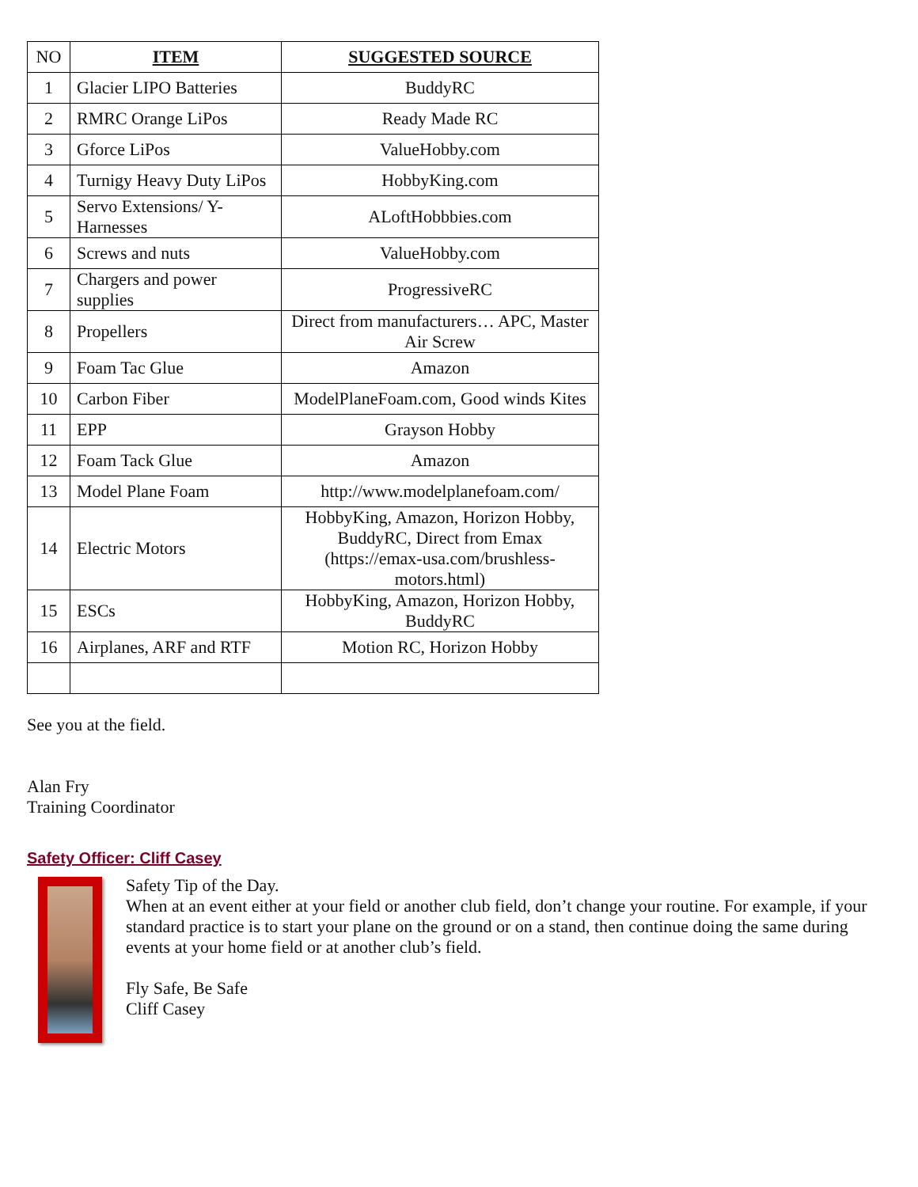| NO | ITEM | SUGGESTED SOURCE |
| 1 | Glacier LIPO Batteries | BuddyRC |
| 2 | RMRC Orange LiPos | Ready Made RC |
| 3 | Gforce LiPos | ValueHobby.com |
| 4 | Turnigy Heavy Duty LiPos | HobbyKing.com |
| 5 | Servo Extensions/ Y-Harnesses | ALoftHobbbies.com |
| 6 | Screws and nuts | ValueHobby.com |
| 7 | Chargers and power supplies | ProgressiveRC |
| 8 | Propellers | Direct from manufacturers… APC, Master Air Screw |
| 9 | Foam Tac Glue | Amazon |
| 10 | Carbon Fiber | ModelPlaneFoam.com, Good winds Kites |
| 11 | EPP | Grayson Hobby |
| 12 | Foam Tack Glue | Amazon |
| 13 | Model Plane Foam | http://www.modelplanefoam.com/ |
| 14 | Electric Motors | HobbyKing, Amazon, Horizon Hobby, BuddyRC, Direct from Emax (https://emax-usa.com/brushless-motors.html) |
| 15 | ESCs | HobbyKing, Amazon, Horizon Hobby, BuddyRC |
| 16 | Airplanes, ARF and RTF | Motion RC, Horizon Hobby |
See you at the field.
Alan Fry
Training Coordinator
Safety Officer: Cliff Casey
Safety Tip of the Day.
When at an event either at your field or another club field, don’t change your routine. For example, if your standard practice is to start your plane on the ground or on a stand, then continue doing the same during events at your home field or at another club’s field.
Fly Safe, Be Safe
Cliff Casey